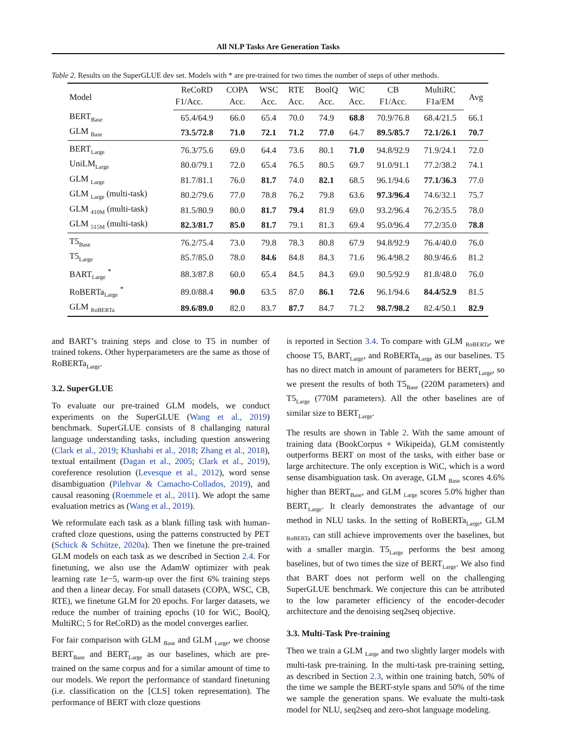All NLP Tasks Are Generation Tasks
Table 2. Results on the SuperGLUE dev set. Models with * are pre-trained for two times the number of steps of other methods.
| Model | ReCoRD | COPA | WSC | RTE | BoolQ | WiC | CB | MultiRC | Avg |
| --- | --- | --- | --- | --- | --- | --- | --- | --- | --- |
| | F1/Acc. | Acc. | Acc. | Acc. | Acc. | Acc. | F1/Acc. | F1a/EM | |
| BERT<sub>Base</sub> | 65.4/64.9 | 66.0 | 65.4 | 70.0 | 74.9 | 68.8 | 70.9/76.8 | 68.4/21.5 | 66.1 |
| GLM <sub>Base</sub> | 73.5/72.8 | 71.0 | 72.1 | 71.2 | 77.0 | 64.7 | 89.5/85.7 | 72.1/26.1 | 70.7 |
| BERT<sub>Large</sub> | 76.3/75.6 | 69.0 | 64.4 | 73.6 | 80.1 | 71.0 | 94.8/92.9 | 71.9/24.1 | 72.0 |
| UniLM<sub>Large</sub> | 80.0/79.1 | 72.0 | 65.4 | 76.5 | 80.5 | 69.7 | 91.0/91.1 | 77.2/38.2 | 74.1 |
| GLM <sub>Large</sub> | 81.7/81.1 | 76.0 | 81.7 | 74.0 | 82.1 | 68.5 | 96.1/94.6 | 77.1/36.3 | 77.0 |
| GLM <sub>Large</sub> (multi-task) | 80.2/79.6 | 77.0 | 78.8 | 76.2 | 79.8 | 63.6 | 97.3/96.4 | 74.6/32.1 | 75.7 |
| GLM <sub>410M</sub> (multi-task) | 81.5/80.9 | 80.0 | 81.7 | 79.4 | 81.9 | 69.0 | 93.2/96.4 | 76.2/35.5 | 78.0 |
| GLM <sub>515M</sub> (multi-task) | 82.3/81.7 | 85.0 | 81.7 | 79.1 | 81.3 | 69.4 | 95.0/96.4 | 77.2/35.0 | 78.8 |
| T5<sub>Base</sub> | 76.2/75.4 | 73.0 | 79.8 | 78.3 | 80.8 | 67.9 | 94.8/92.9 | 76.4/40.0 | 76.0 |
| T5<sub>Large</sub> | 85.7/85.0 | 78.0 | 84.6 | 84.8 | 84.3 | 71.6 | 96.4/98.2 | 80.9/46.6 | 81.2 |
| BART<sub>Large</sub> <sup>*</sup> | 88.3/87.8 | 60.0 | 65.4 | 84.5 | 84.3 | 69.0 | 90.5/92.9 | 81.8/48.0 | 76.0 |
| RoBERTa<sub>Large</sub> <sup>*</sup> | 89.0/88.4 | 90.0 | 63.5 | 87.0 | 86.1 | 72.6 | 96.1/94.6 | 84.4/52.9 | 81.5 |
| GLM <sub>RoBERTa</sub> | 89.6/89.0 | 82.0 | 83.7 | 87.7 | 84.7 | 71.2 | 98.7/98.2 | 82.4/50.1 | 82.9 |
and BART’s training steps and close to T5 in number of trained tokens. Other hyperparameters are the same as those of RoBERTa<sub>Large</sub>.
3.2. SuperGLUE
To evaluate our pre-trained GLM models, we conduct experiments on the SuperGLUE (Wang et al., 2019) benchmark. SuperGLUE consists of 8 challanging natural language understanding tasks, including question answering (Clark et al., 2019; Khashabi et al., 2018; Zhang et al., 2018), textual entailment (Dagan et al., 2005; Clark et al., 2019), coreference resolution (Levesque et al., 2012), word sense disambiguation (Pilehvar & Camacho-Collados, 2019), and causal reasoning (Roemmele et al., 2011). We adopt the same evaluation metrics as (Wang et al., 2019).
We reformulate each task as a blank filling task with human-crafted cloze questions, using the patterns constructed by PET (Schick & Schütze, 2020a). Then we finetune the pre-trained GLM models on each task as we described in Section 2.4. For finetuning, we also use the AdamW optimizer with peak learning rate 1e−5, warm-up over the first 6% training steps and then a linear decay. For small datasets (COPA, WSC, CB, RTE), we finetune GLM for 20 epochs. For larger datasets, we reduce the number of training epochs (10 for WiC, BoolQ, MultiRC; 5 for ReCoRD) as the model converges earlier.
For fair comparison with GLM <sub>Base</sub> and GLM <sub>Large</sub>, we choose BERT<sub>Base</sub> and BERT<sub>Large</sub> as our baselines, which are pre-trained on the same corpus and for a similar amount of time to our models. We report the performance of standard finetuning (i.e. classification on the [CLS] token representation). The performance of BERT with cloze questions
is reported in Section 3.4. To compare with GLM <sub>RoBERTa</sub>, we choose T5, BART<sub>Large</sub>, and RoBERTa<sub>Large</sub> as our baselines. T5 has no direct match in amount of parameters for BERT<sub>Large</sub>, so we present the results of both T5<sub>Base</sub> (220M parameters) and T5<sub>Large</sub> (770M parameters). All the other baselines are of similar size to BERT<sub>Large</sub>.
The results are shown in Table 2. With the same amount of training data (BookCorpus + Wikipeida), GLM consistently outperforms BERT on most of the tasks, with either base or large architecture. The only exception is WiC, which is a word sense disambiguation task. On average, GLM <sub>Base</sub> scores 4.6% higher than BERT<sub>Base</sub>, and GLM <sub>Large</sub> scores 5.0% higher than BERT<sub>Large</sub>. It clearly demonstrates the advantage of our method in NLU tasks. In the setting of RoBERTa<sub>Large</sub>, GLM <sub>RoBERTa</sub> can still achieve improvements over the baselines, but with a smaller margin. T5<sub>Large</sub> performs the best among baselines, but of two times the size of BERT<sub>Large</sub>. We also find that BART does not perform well on the challenging SuperGLUE benchmark. We conjecture this can be attributed to the low parameter efficiency of the encoder-decoder architecture and the denoising seq2seq objective.
3.3. Multi-Task Pre-training
Then we train a GLM <sub>Large</sub> and two slightly larger models with multi-task pre-training. In the multi-task pre-training setting, as described in Section 2.3, within one training batch, 50% of the time we sample the BERT-style spans and 50% of the time we sample the generation spans. We evaluate the multi-task model for NLU, seq2seq and zero-shot language modeling.